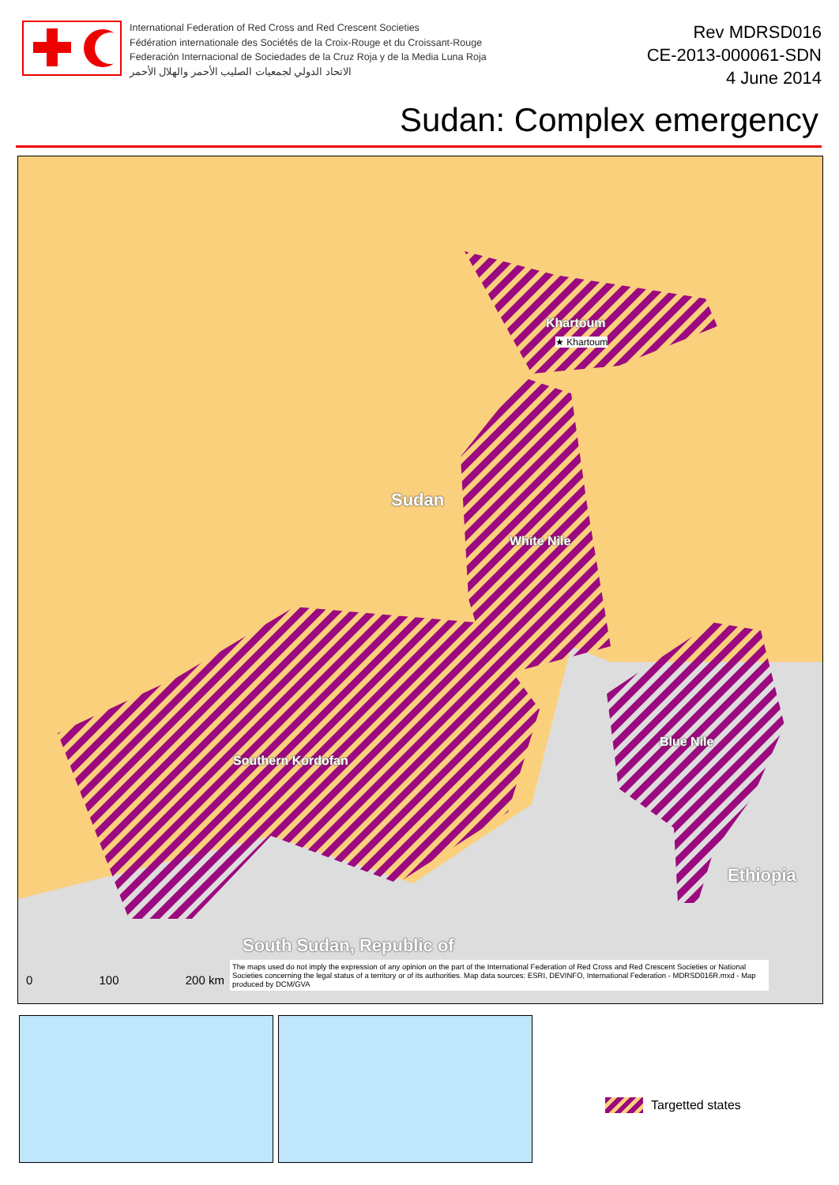International Federation of Red Cross and Red Crescent Societies
Fédération internationale des Sociétés de la Croix-Rouge et du Croissant-Rouge
Federación Internacional de Sociedades de la Cruz Roja y de la Media Luna Roja
الاتحاد الدولي لجمعيات الصليب الأحمر والهلال الأحمر
Rev MDRSD016
CE-2013-000061-SDN
4 June 2014
Sudan: Complex emergency
Khartoum
★ Khartoum
Sudan
White Nile
Southern Kordofan
Blue Nile
Ethiopia
South Sudan, Republic of
0 100 200 km
The maps used do not imply the expression of any opinion on the part of the International Federation of Red Cross and Red Crescent Societies or National Societies concerning the legal status of a territory or of its authorities. Map data sources: ESRI, DEVINFO, International Federation - MDRSD016R.mxd - Map produced by DCM/GVA
Targetted states